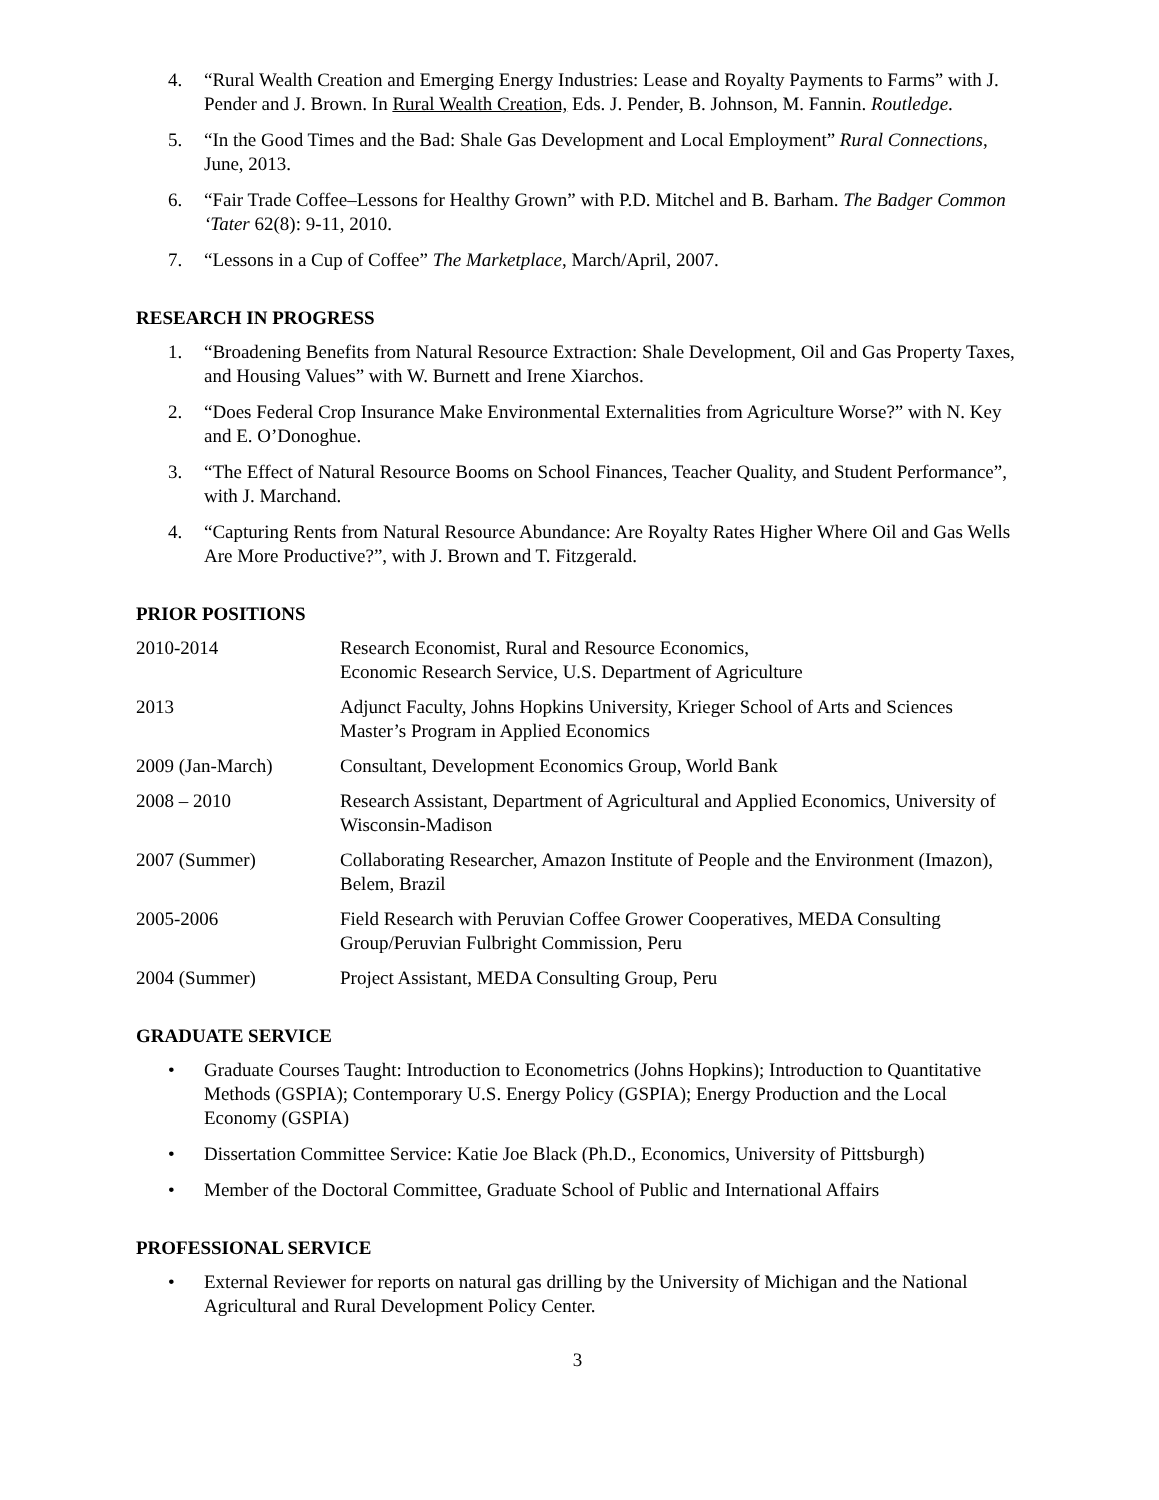4. “Rural Wealth Creation and Emerging Energy Industries: Lease and Royalty Payments to Farms” with J. Pender and J. Brown. In Rural Wealth Creation, Eds. J. Pender, B. Johnson, M. Fannin. Routledge.
5. “In the Good Times and the Bad: Shale Gas Development and Local Employment” Rural Connections, June, 2013.
6. “Fair Trade Coffee–Lessons for Healthy Grown” with P.D. Mitchel and B. Barham. The Badger Common ‘Tater 62(8): 9-11, 2010.
7. “Lessons in a Cup of Coffee” The Marketplace, March/April, 2007.
RESEARCH IN PROGRESS
1. “Broadening Benefits from Natural Resource Extraction: Shale Development, Oil and Gas Property Taxes, and Housing Values” with W. Burnett and Irene Xiarchos.
2. “Does Federal Crop Insurance Make Environmental Externalities from Agriculture Worse?” with N. Key and E. O’Donoghue.
3. “The Effect of Natural Resource Booms on School Finances, Teacher Quality, and Student Performance”, with J. Marchand.
4. “Capturing Rents from Natural Resource Abundance: Are Royalty Rates Higher Where Oil and Gas Wells Are More Productive?”, with J. Brown and T. Fitzgerald.
PRIOR POSITIONS
2010-2014 Research Economist, Rural and Resource Economics,
Economic Research Service, U.S. Department of Agriculture
2013 Adjunct Faculty, Johns Hopkins University, Krieger School of Arts and Sciences Master’s Program in Applied Economics
2009 (Jan-March) Consultant, Development Economics Group, World Bank
2008 – 2010 Research Assistant, Department of Agricultural and Applied Economics, University of Wisconsin-Madison
2007 (Summer) Collaborating Researcher, Amazon Institute of People and the Environment (Imazon), Belem, Brazil
2005-2006 Field Research with Peruvian Coffee Grower Cooperatives, MEDA Consulting Group/Peruvian Fulbright Commission, Peru
2004 (Summer) Project Assistant, MEDA Consulting Group, Peru
GRADUATE SERVICE
• Graduate Courses Taught: Introduction to Econometrics (Johns Hopkins); Introduction to Quantitative Methods (GSPIA); Contemporary U.S. Energy Policy (GSPIA); Energy Production and the Local Economy (GSPIA)
• Dissertation Committee Service: Katie Joe Black (Ph.D., Economics, University of Pittsburgh)
• Member of the Doctoral Committee, Graduate School of Public and International Affairs
PROFESSIONAL SERVICE
• External Reviewer for reports on natural gas drilling by the University of Michigan and the National Agricultural and Rural Development Policy Center.
3